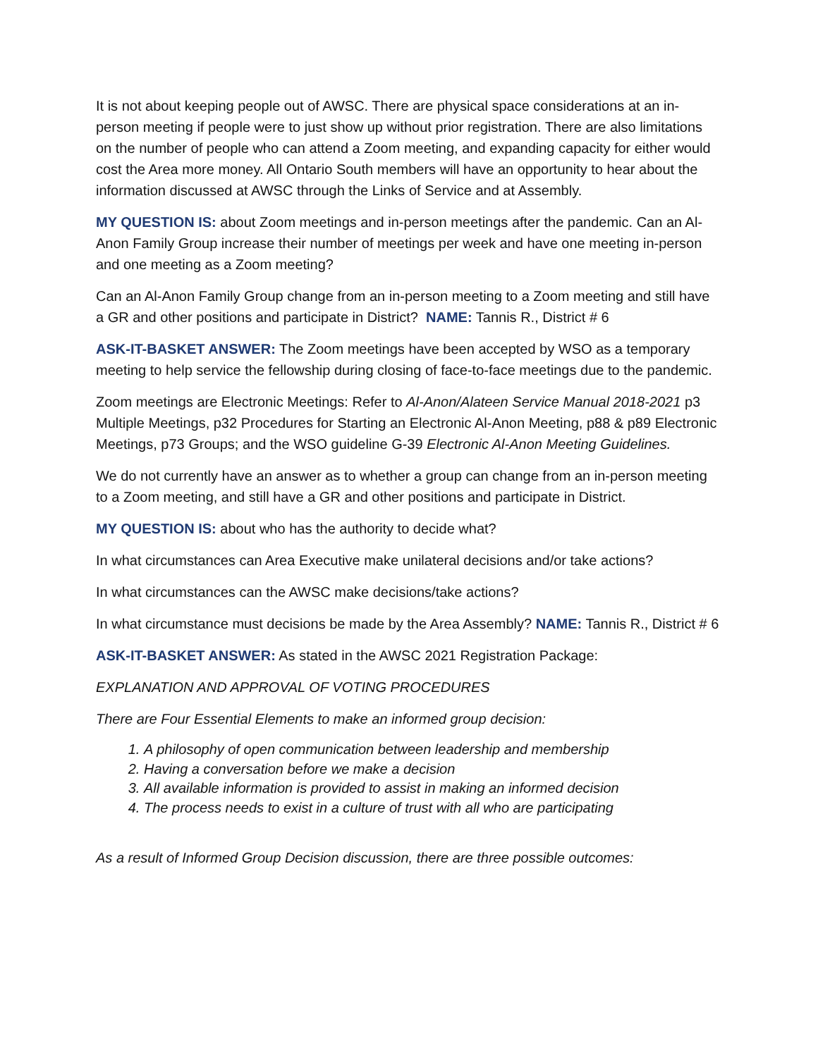It is not about keeping people out of AWSC. There are physical space considerations at an in-person meeting if people were to just show up without prior registration. There are also limitations on the number of people who can attend a Zoom meeting, and expanding capacity for either would cost the Area more money. All Ontario South members will have an opportunity to hear about the information discussed at AWSC through the Links of Service and at Assembly.
MY QUESTION IS: about Zoom meetings and in-person meetings after the pandemic. Can an Al-Anon Family Group increase their number of meetings per week and have one meeting in-person and one meeting as a Zoom meeting?
Can an Al-Anon Family Group change from an in-person meeting to a Zoom meeting and still have a GR and other positions and participate in District? NAME: Tannis R., District # 6
ASK-IT-BASKET ANSWER: The Zoom meetings have been accepted by WSO as a temporary meeting to help service the fellowship during closing of face-to-face meetings due to the pandemic.
Zoom meetings are Electronic Meetings: Refer to Al-Anon/Alateen Service Manual 2018-2021 p3 Multiple Meetings, p32 Procedures for Starting an Electronic Al-Anon Meeting, p88 & p89 Electronic Meetings, p73 Groups; and the WSO guideline G-39 Electronic Al-Anon Meeting Guidelines.
We do not currently have an answer as to whether a group can change from an in-person meeting to a Zoom meeting, and still have a GR and other positions and participate in District.
MY QUESTION IS: about who has the authority to decide what?
In what circumstances can Area Executive make unilateral decisions and/or take actions?
In what circumstances can the AWSC make decisions/take actions?
In what circumstance must decisions be made by the Area Assembly? NAME: Tannis R., District # 6
ASK-IT-BASKET ANSWER: As stated in the AWSC 2021 Registration Package:
EXPLANATION AND APPROVAL OF VOTING PROCEDURES
There are Four Essential Elements to make an informed group decision:
1. A philosophy of open communication between leadership and membership
2. Having a conversation before we make a decision
3. All available information is provided to assist in making an informed decision
4. The process needs to exist in a culture of trust with all who are participating
As a result of Informed Group Decision discussion, there are three possible outcomes: